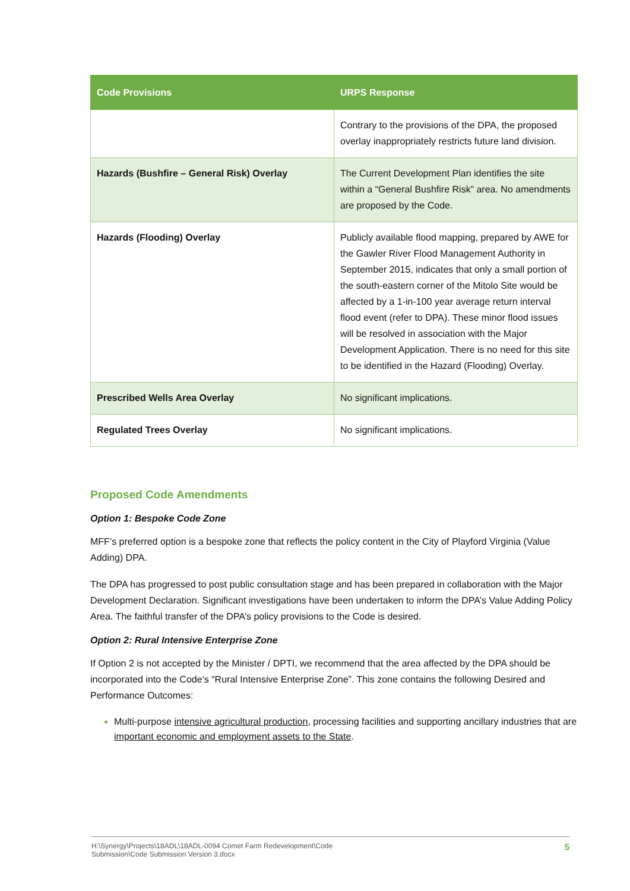| Code Provisions | URPS Response |
| --- | --- |
| | Contrary to the provisions of the DPA, the proposed overlay inappropriately restricts future land division. |
| Hazards (Bushfire – General Risk) Overlay | The Current Development Plan identifies the site within a “General Bushfire Risk” area. No amendments are proposed by the Code. |
| Hazards (Flooding) Overlay | Publicly available flood mapping, prepared by AWE for the Gawler River Flood Management Authority in September 2015, indicates that only a small portion of the south-eastern corner of the Mitolo Site would be affected by a 1-in-100 year average return interval flood event (refer to DPA). These minor flood issues will be resolved in association with the Major Development Application. There is no need for this site to be identified in the Hazard (Flooding) Overlay. |
| Prescribed Wells Area Overlay | No significant implications. |
| Regulated Trees Overlay | No significant implications. |
Proposed Code Amendments
Option 1: Bespoke Code Zone
MFF’s preferred option is a bespoke zone that reflects the policy content in the City of Playford Virginia (Value Adding) DPA.
The DPA has progressed to post public consultation stage and has been prepared in collaboration with the Major Development Declaration. Significant investigations have been undertaken to inform the DPA’s Value Adding Policy Area. The faithful transfer of the DPA’s policy provisions to the Code is desired.
Option 2: Rural Intensive Enterprise Zone
If Option 2 is not accepted by the Minister / DPTI, we recommend that the area affected by the DPA should be incorporated into the Code’s “Rural Intensive Enterprise Zone”. This zone contains the following Desired and Performance Outcomes:
Multi-purpose intensive agricultural production, processing facilities and supporting ancillary industries that are important economic and employment assets to the State.
H:\Synergy\Projects\18ADL\18ADL-0094 Comet Farm Redevelopment\Code
Submission\Code Submission Version 3.docx 5